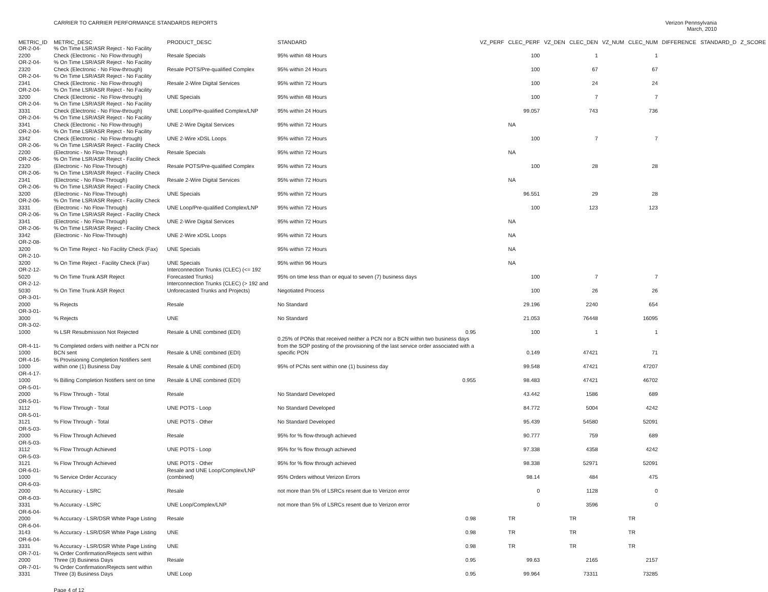CARRIER TO CARRIER PERFORMANCE STANDARDS REPORTS
Verizon Pennsylvania
March, 2010
| METRIC_ID | METRIC_DESC | PRODUCT_DESC | STANDARD | VZ_PERF | CLEC_PERF | VZ_DEN | CLEC_DEN | VZ_NUM | CLEC_NUM | DIFFERENCE | STANDARD_D | Z_SCORE |
| --- | --- | --- | --- | --- | --- | --- | --- | --- | --- | --- | --- | --- |
| OR-2-04-2200 | % On Time LSR/ASR Reject - No Facility Check (Electronic - No Flow-through) | Resale Specials | 95% within 48 Hours | | 100 | | 1 | | 1 | | | |
| OR-2-04-2320 | % On Time LSR/ASR Reject - No Facility Check (Electronic - No Flow-through) | Resale POTS/Pre-qualified Complex | 95% within 24 Hours | | 100 | | 67 | | 67 | | | |
| OR-2-04-2341 | % On Time LSR/ASR Reject - No Facility Check (Electronic - No Flow-through) | Resale 2-Wire Digital Services | 95% within 72 Hours | | 100 | | 24 | | 24 | | | |
| OR-2-04-3200 | % On Time LSR/ASR Reject - No Facility Check (Electronic - No Flow-through) | UNE Specials | 95% within 48 Hours | | 100 | | 7 | | 7 | | | |
| OR-2-04-3331 | % On Time LSR/ASR Reject - No Facility Check (Electronic - No Flow-through) | UNE Loop/Pre-qualified Complex/LNP | 95% within 24 Hours | | 99.057 | | 743 | | 736 | | | |
| OR-2-04-3341 | % On Time LSR/ASR Reject - No Facility Check (Electronic - No Flow-through) | UNE 2-Wire Digital Services | 95% within 72 Hours | | NA | | | | | | | |
| OR-2-04-3342 | % On Time LSR/ASR Reject - No Facility Check (Electronic - No Flow-through) | UNE 2-Wire xDSL Loops | 95% within 72 Hours | | 100 | | 7 | | 7 | | | |
| OR-2-06-2200 | % On Time LSR/ASR Reject - Facility Check (Electronic - No Flow-Through) | Resale Specials | 95% within 72 Hours | | NA | | | | | | | |
| OR-2-06-2320 | % On Time LSR/ASR Reject - Facility Check (Electronic - No Flow-Through) | Resale POTS/Pre-qualified Complex | 95% within 72 Hours | | 100 | | 28 | | 28 | | | |
| OR-2-06-2341 | % On Time LSR/ASR Reject - Facility Check (Electronic - No Flow-Through) | Resale 2-Wire Digital Services | 95% within 72 Hours | | NA | | | | | | | |
| OR-2-06-3200 | % On Time LSR/ASR Reject - Facility Check (Electronic - No Flow-Through) | UNE Specials | 95% within 72 Hours | | 96.551 | | 29 | | 28 | | | |
| OR-2-06-3331 | % On Time LSR/ASR Reject - Facility Check (Electronic - No Flow-Through) | UNE Loop/Pre-qualified Complex/LNP | 95% within 72 Hours | | 100 | | 123 | | 123 | | | |
| OR-2-06-3341 | % On Time LSR/ASR Reject - Facility Check (Electronic - No Flow-Through) | UNE 2-Wire Digital Services | 95% within 72 Hours | | NA | | | | | | | |
| OR-2-06-3342 | % On Time LSR/ASR Reject - Facility Check (Electronic - No Flow-Through) | UNE 2-Wire xDSL Loops | 95% within 72 Hours | | NA | | | | | | | |
| OR-2-08-3200 | % On Time Reject - No Facility Check (Fax) | UNE Specials | 95% within 72 Hours | | NA | | | | | | | |
| OR-2-10-3200 | % On Time Reject - Facility Check (Fax) | UNE Specials | 95% within 96 Hours | | NA | | | | | | | |
| OR-2-12-5020 | % On Time Trunk ASR Reject | Interconnection Trunks (CLEC) (<= 192 Forecasted Trunks) | 95% on time less than or equal to seven (7) business days | | 100 | | 7 | | 7 | | | |
| OR-2-12-5030 | % On Time Trunk ASR Reject | Interconnection Trunks (CLEC) (> 192 and Unforecasted Trunks and Projects) | Negotiated Process | | 100 | | 26 | | 26 | | | |
| OR-3-01-2000 | % Rejects | Resale | No Standard | | 29.196 | | 2240 | | 654 | | | |
| OR-3-01-3000 | % Rejects | UNE | No Standard | | 21.053 | | 76448 | | 16095 | | | |
| OR-3-02-1000 | % LSR Resubmission Not Rejected | Resale & UNE combined (EDI) | 0.95 | | 100 | | 1 | | 1 | | | |
| OR-4-11-1000 | % Completed orders with neither a PCN nor BCN sent | Resale & UNE combined (EDI) | 0.25% of PONs that received neither a PCN nor a BCN within two business days from the SOP posting of the provisioning of the last service order associated with a specific PON | | 0.149 | | 47421 | | 71 | | | |
| OR-4-16-1000 | % Provisioning Completion Notifiers sent within one (1) Business Day | Resale & UNE combined (EDI) | 95% of PCNs sent within one (1) business day | | 99.548 | | 47421 | | 47207 | | | |
| OR-4-17-1000 | % Billing Completion Notifiers sent on time | Resale & UNE combined (EDI) | 0.955 | | 98.483 | | 47421 | | 46702 | | | |
| OR-5-01-2000 | % Flow Through - Total | Resale | No Standard Developed | | 43.442 | | 1586 | | 689 | | | |
| OR-5-01-3112 | % Flow Through - Total | UNE POTS - Loop | No Standard Developed | | 84.772 | | 5004 | | 4242 | | | |
| OR-5-01-3121 | % Flow Through - Total | UNE POTS - Other | No Standard Developed | | 95.439 | | 54580 | | 52091 | | | |
| OR-5-03-2000 | % Flow Through Achieved | Resale | 95% for % flow-through achieved | | 90.777 | | 759 | | 689 | | | |
| OR-5-03-3112 | % Flow Through Achieved | UNE POTS - Loop | 95% for % flow through achieved | | 97.338 | | 4358 | | 4242 | | | |
| OR-5-03-3121 | % Flow Through Achieved | UNE POTS - Other | 95% for % flow through achieved | | 98.338 | | 52971 | | 52091 | | | |
| OR-6-01-1000 | % Service Order Accuracy | Resale and UNE Loop/Complex/LNP (combined) | 95% Orders without Verizon Errors | | 98.14 | | 484 | | 475 | | | |
| OR-6-03-2000 | % Accuracy - LSRC | Resale | not more than 5% of LSRCs resent due to Verizon error | | 0 | | 1128 | | 0 | | | |
| OR-6-03-3331 | % Accuracy - LSRC | UNE Loop/Complex/LNP | not more than 5% of LSRCs resent due to Verizon error | | 0 | | 3596 | | 0 | | | |
| OR-6-04-2000 | % Accuracy - LSR/DSR White Page Listing | Resale | 0.98 | | TR | | TR | | TR | | | |
| OR-6-04-3143 | % Accuracy - LSR/DSR White Page Listing | UNE | 0.98 | | TR | | TR | | TR | | | |
| OR-6-04-3331 | % Accuracy - LSR/DSR White Page Listing | UNE | 0.98 | | TR | | TR | | TR | | | |
| OR-7-01-2000 | % Order Confirmation/Rejects sent within Three (3) Business Days | Resale | 0.95 | | 99.63 | | 2165 | | 2157 | | | |
| OR-7-01-3331 | % Order Confirmation/Rejects sent within Three (3) Business Days | UNE Loop | 0.95 | | 99.964 | | 73311 | | 73285 | | | |
Page 4 of 12